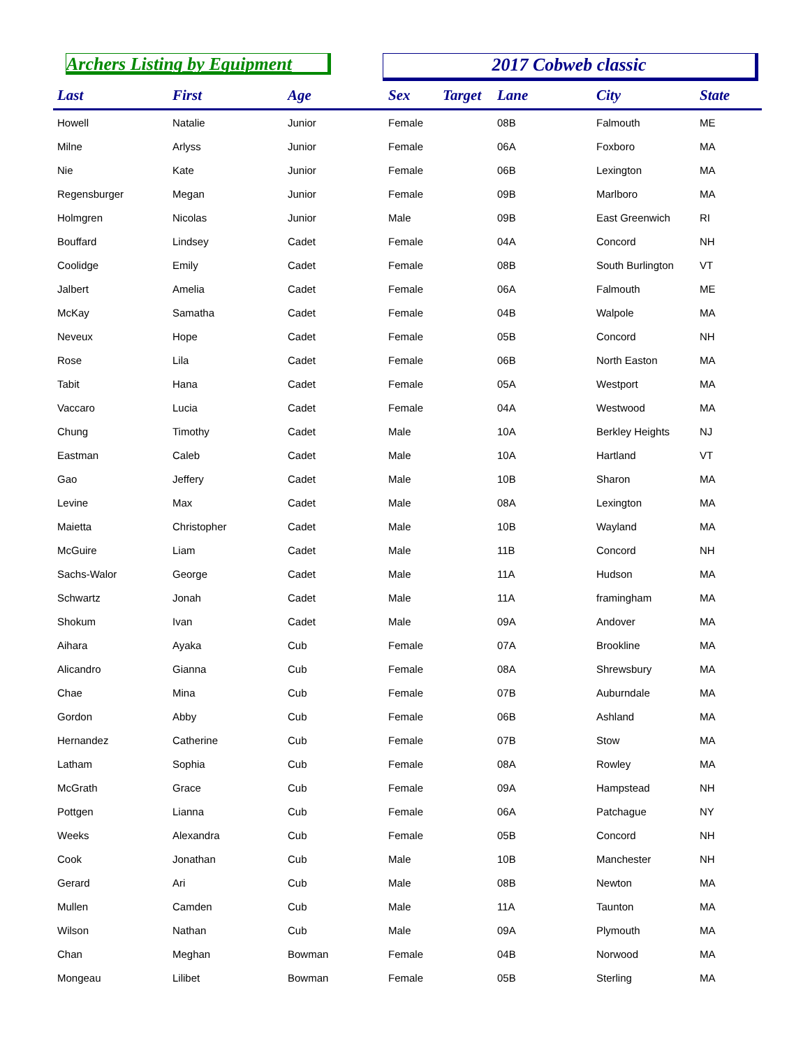Archers Listing by Equipment 2017 Cobweb classic
| Last | First | Age | Sex | Target | Lane | City | State |
| --- | --- | --- | --- | --- | --- | --- | --- |
| Howell | Natalie | Junior | Female | | 08B | Falmouth | ME |
| Milne | Arlyss | Junior | Female | | 06A | Foxboro | MA |
| Nie | Kate | Junior | Female | | 06B | Lexington | MA |
| Regensburger | Megan | Junior | Female | | 09B | Marlboro | MA |
| Holmgren | Nicolas | Junior | Male | | 09B | East Greenwich | RI |
| Bouffard | Lindsey | Cadet | Female | | 04A | Concord | NH |
| Coolidge | Emily | Cadet | Female | | 08B | South Burlington | VT |
| Jalbert | Amelia | Cadet | Female | | 06A | Falmouth | ME |
| McKay | Samatha | Cadet | Female | | 04B | Walpole | MA |
| Neveux | Hope | Cadet | Female | | 05B | Concord | NH |
| Rose | Lila | Cadet | Female | | 06B | North Easton | MA |
| Tabit | Hana | Cadet | Female | | 05A | Westport | MA |
| Vaccaro | Lucia | Cadet | Female | | 04A | Westwood | MA |
| Chung | Timothy | Cadet | Male | | 10A | Berkley Heights | NJ |
| Eastman | Caleb | Cadet | Male | | 10A | Hartland | VT |
| Gao | Jeffery | Cadet | Male | | 10B | Sharon | MA |
| Levine | Max | Cadet | Male | | 08A | Lexington | MA |
| Maietta | Christopher | Cadet | Male | | 10B | Wayland | MA |
| McGuire | Liam | Cadet | Male | | 11B | Concord | NH |
| Sachs-Walor | George | Cadet | Male | | 11A | Hudson | MA |
| Schwartz | Jonah | Cadet | Male | | 11A | framingham | MA |
| Shokum | Ivan | Cadet | Male | | 09A | Andover | MA |
| Aihara | Ayaka | Cub | Female | | 07A | Brookline | MA |
| Alicandro | Gianna | Cub | Female | | 08A | Shrewsbury | MA |
| Chae | Mina | Cub | Female | | 07B | Auburndale | MA |
| Gordon | Abby | Cub | Female | | 06B | Ashland | MA |
| Hernandez | Catherine | Cub | Female | | 07B | Stow | MA |
| Latham | Sophia | Cub | Female | | 08A | Rowley | MA |
| McGrath | Grace | Cub | Female | | 09A | Hampstead | NH |
| Pottgen | Lianna | Cub | Female | | 06A | Patchague | NY |
| Weeks | Alexandra | Cub | Female | | 05B | Concord | NH |
| Cook | Jonathan | Cub | Male | | 10B | Manchester | NH |
| Gerard | Ari | Cub | Male | | 08B | Newton | MA |
| Mullen | Camden | Cub | Male | | 11A | Taunton | MA |
| Wilson | Nathan | Cub | Male | | 09A | Plymouth | MA |
| Chan | Meghan | Bowman | Female | | 04B | Norwood | MA |
| Mongeau | Lilibet | Bowman | Female | | 05B | Sterling | MA |